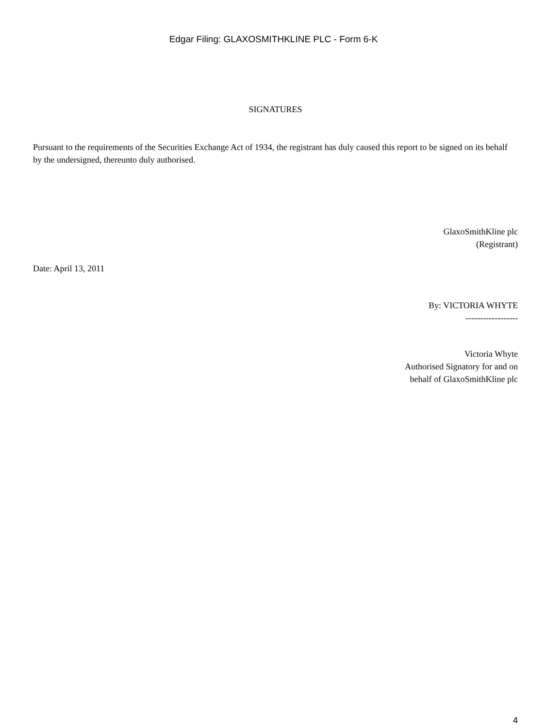Edgar Filing: GLAXOSMITHKLINE PLC - Form 6-K
SIGNATURES
Pursuant to the requirements of the Securities Exchange Act of 1934, the registrant has duly caused this report to be signed on its behalf by the undersigned, thereunto duly authorised.
GlaxoSmithKline plc
(Registrant)
Date: April 13, 2011
By: VICTORIA WHYTE
------------------
Victoria Whyte
Authorised Signatory for and on
behalf of GlaxoSmithKline plc
4